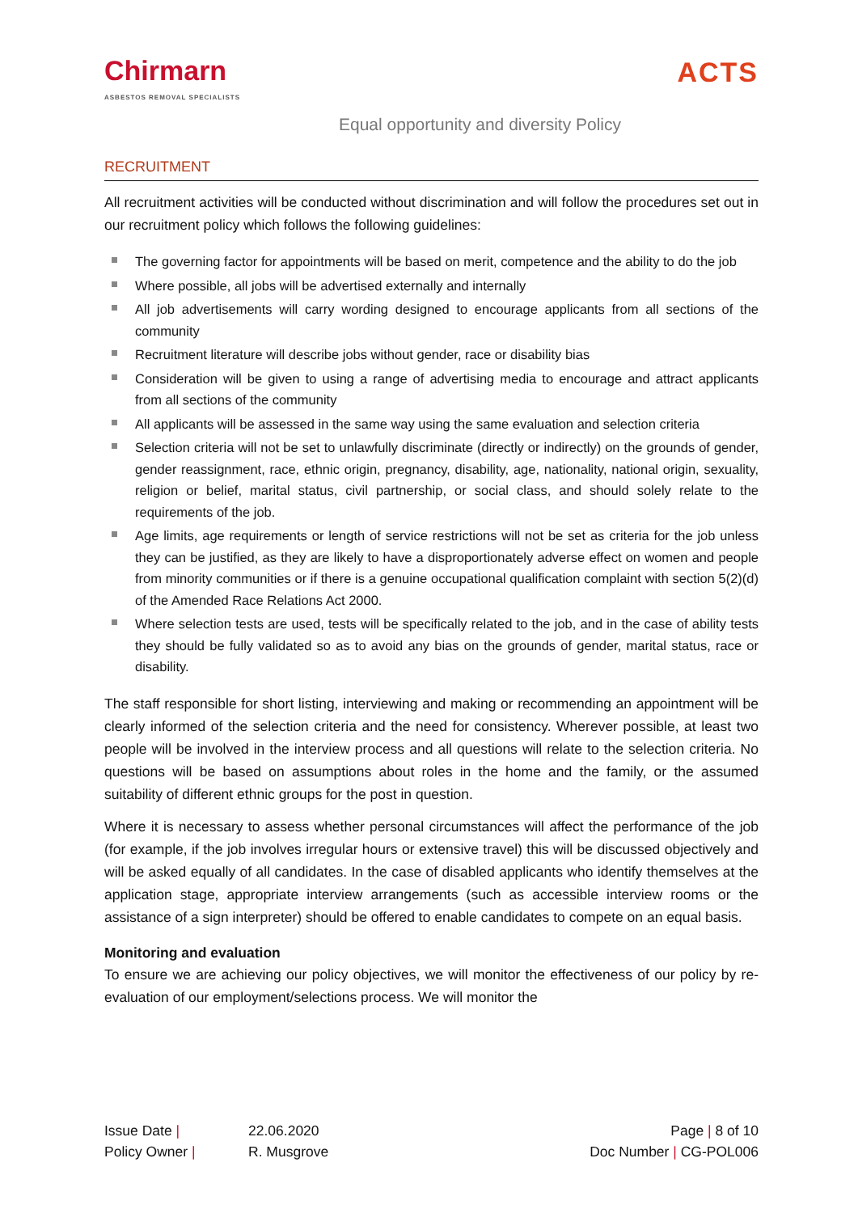Chirmarn
ASBESTOS REMOVAL SPECIALISTS
ACTS
Equal opportunity and diversity Policy
RECRUITMENT
All recruitment activities will be conducted without discrimination and will follow the procedures set out in our recruitment policy which follows the following guidelines:
The governing factor for appointments will be based on merit, competence and the ability to do the job
Where possible, all jobs will be advertised externally and internally
All job advertisements will carry wording designed to encourage applicants from all sections of the community
Recruitment literature will describe jobs without gender, race or disability bias
Consideration will be given to using a range of advertising media to encourage and attract applicants from all sections of the community
All applicants will be assessed in the same way using the same evaluation and selection criteria
Selection criteria will not be set to unlawfully discriminate (directly or indirectly) on the grounds of gender, gender reassignment, race, ethnic origin, pregnancy, disability, age, nationality, national origin, sexuality, religion or belief, marital status, civil partnership, or social class, and should solely relate to the requirements of the job.
Age limits, age requirements or length of service restrictions will not be set as criteria for the job unless they can be justified, as they are likely to have a disproportionately adverse effect on women and people from minority communities or if there is a genuine occupational qualification complaint with section 5(2)(d) of the Amended Race Relations Act 2000.
Where selection tests are used, tests will be specifically related to the job, and in the case of ability tests they should be fully validated so as to avoid any bias on the grounds of gender, marital status, race or disability.
The staff responsible for short listing, interviewing and making or recommending an appointment will be clearly informed of the selection criteria and the need for consistency. Wherever possible, at least two people will be involved in the interview process and all questions will relate to the selection criteria. No questions will be based on assumptions about roles in the home and the family, or the assumed suitability of different ethnic groups for the post in question.
Where it is necessary to assess whether personal circumstances will affect the performance of the job (for example, if the job involves irregular hours or extensive travel) this will be discussed objectively and will be asked equally of all candidates. In the case of disabled applicants who identify themselves at the application stage, appropriate interview arrangements (such as accessible interview rooms or the assistance of a sign interpreter) should be offered to enable candidates to compete on an equal basis.
Monitoring and evaluation
To ensure we are achieving our policy objectives, we will monitor the effectiveness of our policy by re-evaluation of our employment/selections process. We will monitor the
Issue Date |
Policy Owner |
22.06.2020
R. Musgrove
Page | 8 of 10
Doc Number | CG-POL006